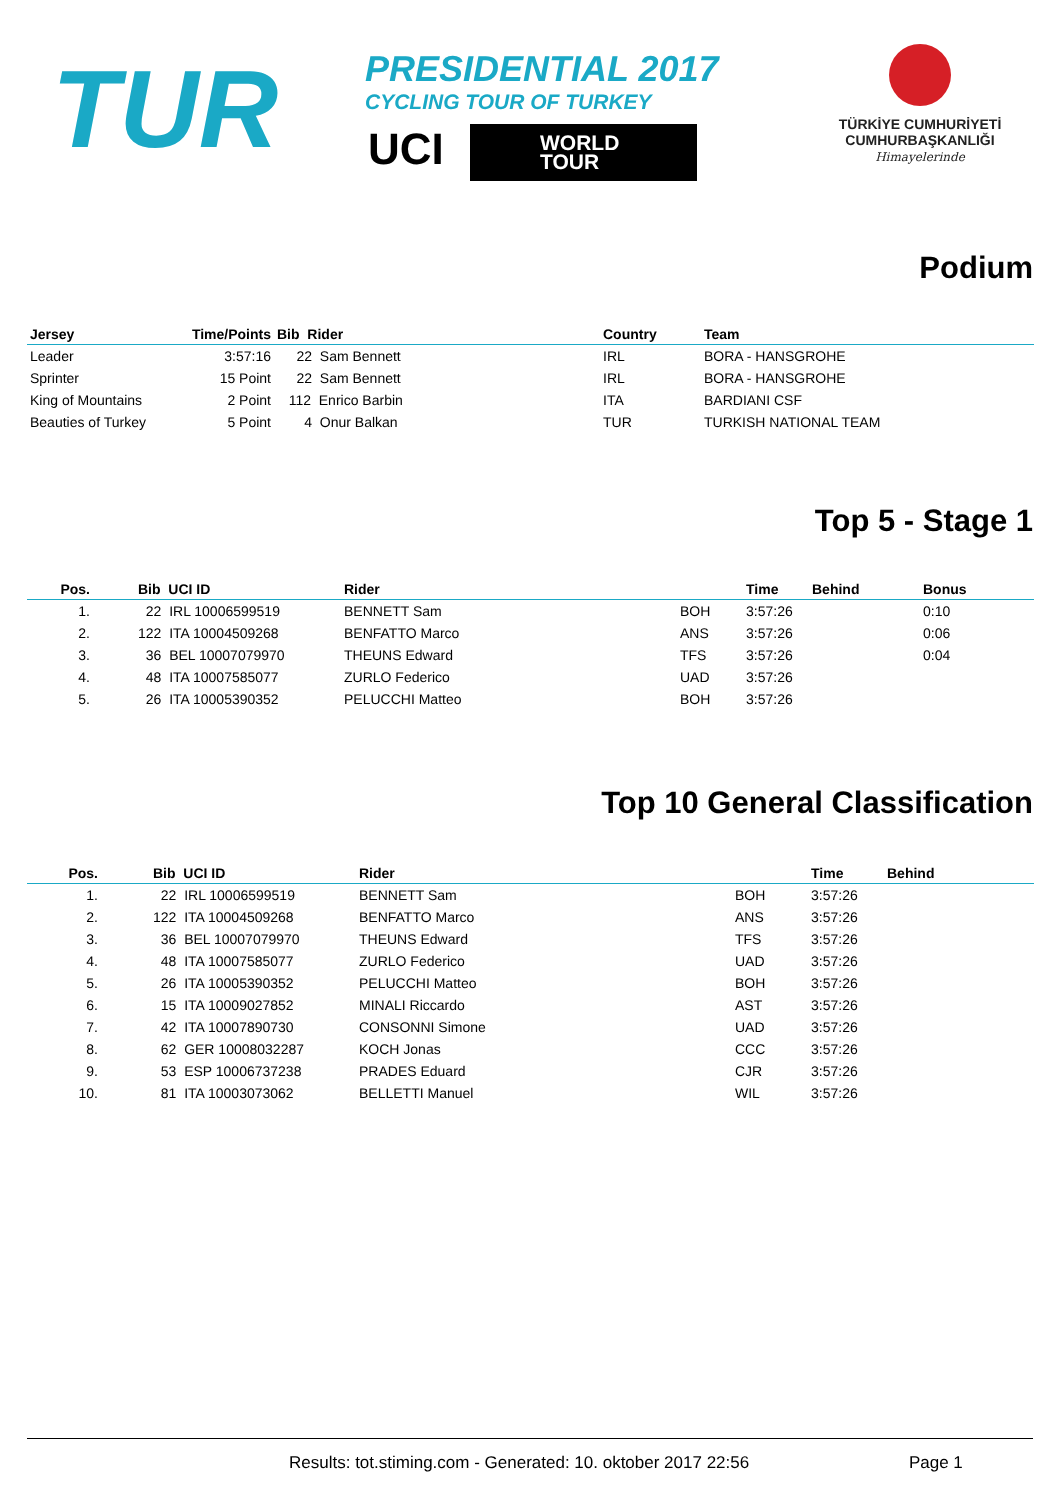TUR
PRESIDENTIAL 2017
CYCLING TOUR OF TURKEY
UCI
WORLD
TOUR
TÜRKİYE CUMHURİYETİ
CUMHURBAŞKANLIĞI
Himayelerinde
Podium
| Jersey | Time/Points | Bib Rider | Country | Team |
| --- | --- | --- | --- | --- |
| Leader | 3:57:16 | 22 Sam Bennett | IRL | BORA - HANSGROHE |
| Sprinter | 15 Point | 22 Sam Bennett | IRL | BORA - HANSGROHE |
| King of Mountains | 2 Point | 112 Enrico Barbin | ITA | BARDIANI CSF |
| Beauties of Turkey | 5 Point | 4 Onur Balkan | TUR | TURKISH NATIONAL TEAM |
Top 5 - Stage 1
| Pos. | Bib UCI ID | Rider | | Time | Behind | Bonus |
| --- | --- | --- | --- | --- | --- | --- |
| 1. | 22 IRL 10006599519 | BENNETT Sam | BOH | 3:57:26 | | 0:10 |
| 2. | 122 ITA 10004509268 | BENFATTO Marco | ANS | 3:57:26 | | 0:06 |
| 3. | 36 BEL 10007079970 | THEUNS Edward | TFS | 3:57:26 | | 0:04 |
| 4. | 48 ITA 10007585077 | ZURLO Federico | UAD | 3:57:26 | | |
| 5. | 26 ITA 10005390352 | PELUCCHI Matteo | BOH | 3:57:26 | | |
Top 10 General Classification
| Pos. | Bib UCI ID | Rider | | Time | Behind |
| --- | --- | --- | --- | --- | --- |
| 1. | 22 IRL 10006599519 | BENNETT Sam | BOH | 3:57:26 | |
| 2. | 122 ITA 10004509268 | BENFATTO Marco | ANS | 3:57:26 | |
| 3. | 36 BEL 10007079970 | THEUNS Edward | TFS | 3:57:26 | |
| 4. | 48 ITA 10007585077 | ZURLO Federico | UAD | 3:57:26 | |
| 5. | 26 ITA 10005390352 | PELUCCHI Matteo | BOH | 3:57:26 | |
| 6. | 15 ITA 10009027852 | MINALI Riccardo | AST | 3:57:26 | |
| 7. | 42 ITA 10007890730 | CONSONNI Simone | UAD | 3:57:26 | |
| 8. | 62 GER 10008032287 | KOCH Jonas | CCC | 3:57:26 | |
| 9. | 53 ESP 10006737238 | PRADES Eduard | CJR | 3:57:26 | |
| 10. | 81 ITA 10003073062 | BELLETTI Manuel | WIL | 3:57:26 | |
Results: tot.stiming.com - Generated: 10. oktober 2017 22:56 Page 1